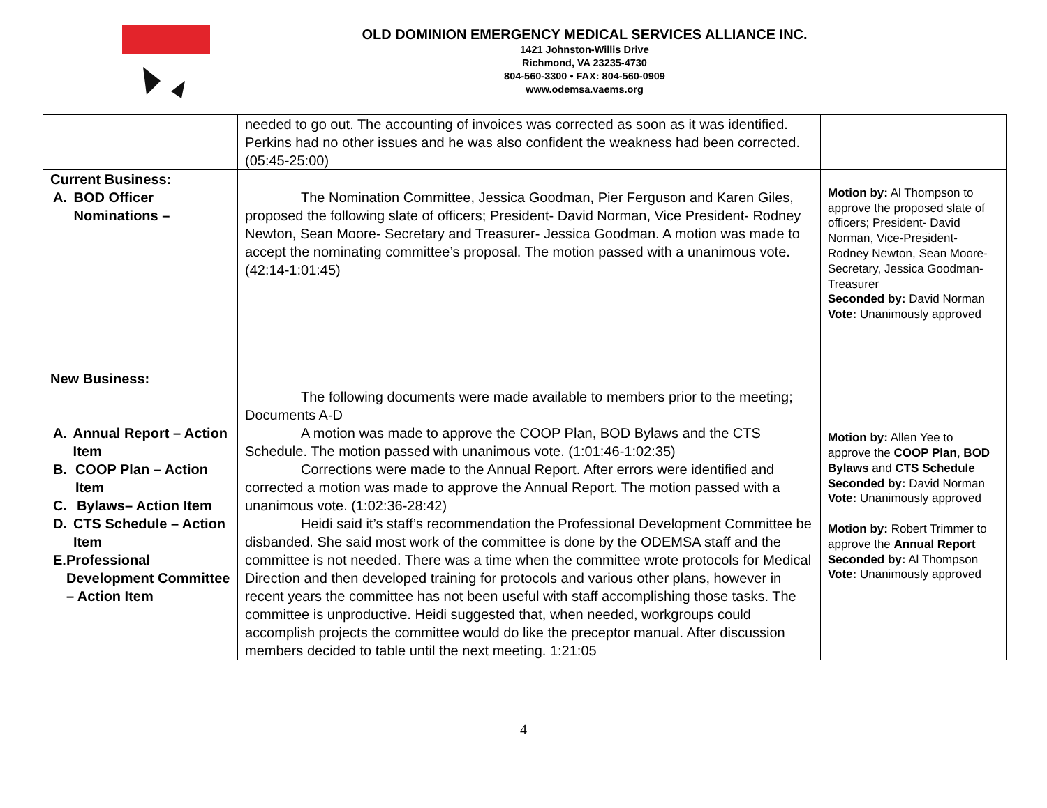OLD DOMINION EMERGENCY MEDICAL SERVICES ALLIANCE INC.
1421 Johnston-Willis Drive
Richmond, VA 23235-4730
804-560-3300 • FAX: 804-560-0909
www.odemsa.vaems.org
| | needed to go out. The accounting of invoices was corrected as soon as it was identified. Perkins had no other issues and he was also confident the weakness had been corrected. (05:45-25:00) | |
| Current Business: A. BOD Officer Nominations – | The Nomination Committee, Jessica Goodman, Pier Ferguson and Karen Giles, proposed the following slate of officers; President- David Norman, Vice President- Rodney Newton, Sean Moore- Secretary and Treasurer- Jessica Goodman. A motion was made to accept the nominating committee’s proposal. The motion passed with a unanimous vote. (42:14-1:01:45) | Motion by: Al Thompson to approve the proposed slate of officers; President- David Norman, Vice-President- Rodney Newton, Sean Moore- Secretary, Jessica Goodman- Treasurer Seconded by: David Norman Vote: Unanimously approved |
| New Business: A. Annual Report – Action Item B. COOP Plan – Action Item C. Bylaws– Action Item D. CTS Schedule – Action Item E. Professional Development Committee – Action Item | The following documents were made available to members prior to the meeting; Documents A-D A motion was made to approve the COOP Plan, BOD Bylaws and the CTS Schedule. The motion passed with unanimous vote. (1:01:46-1:02:35) Corrections were made to the Annual Report. After errors were identified and corrected a motion was made to approve the Annual Report. The motion passed with a unanimous vote. (1:02:36-28:42) Heidi said it’s staff’s recommendation the Professional Development Committee be disbanded. She said most work of the committee is done by the ODEMSA staff and the committee is not needed. There was a time when the committee wrote protocols for Medical Direction and then developed training for protocols and various other plans, however in recent years the committee has not been useful with staff accomplishing those tasks. The committee is unproductive. Heidi suggested that, when needed, workgroups could accomplish projects the committee would do like the preceptor manual. After discussion members decided to table until the next meeting. 1:21:05 | Motion by: Allen Yee to approve the COOP Plan , BOD Bylaws and CTS Schedule Seconded by: David Norman Vote: Unanimously approved Motion by: Robert Trimmer to approve the Annual Report Seconded by: Al Thompson Vote: Unanimously approved |
4